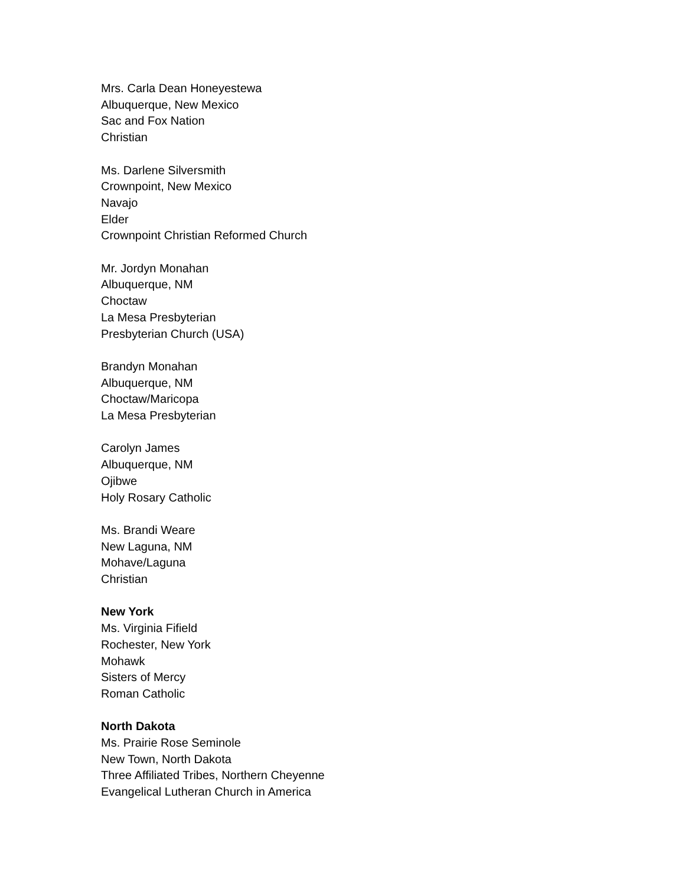Mrs. Carla Dean Honeyestewa
Albuquerque, New Mexico
Sac and Fox Nation
Christian
Ms. Darlene Silversmith
Crownpoint, New Mexico
Navajo
Elder
Crownpoint Christian Reformed Church
Mr. Jordyn Monahan
Albuquerque, NM
Choctaw
La Mesa Presbyterian
Presbyterian Church (USA)
Brandyn Monahan
Albuquerque, NM
Choctaw/Maricopa
La Mesa Presbyterian
Carolyn James
Albuquerque, NM
Ojibwe
Holy Rosary Catholic
Ms. Brandi Weare
New Laguna, NM
Mohave/Laguna
Christian
New York
Ms. Virginia Fifield
Rochester, New York
Mohawk
Sisters of Mercy
Roman Catholic
North Dakota
Ms. Prairie Rose Seminole
New Town, North Dakota
Three Affiliated Tribes, Northern Cheyenne
Evangelical Lutheran Church in America